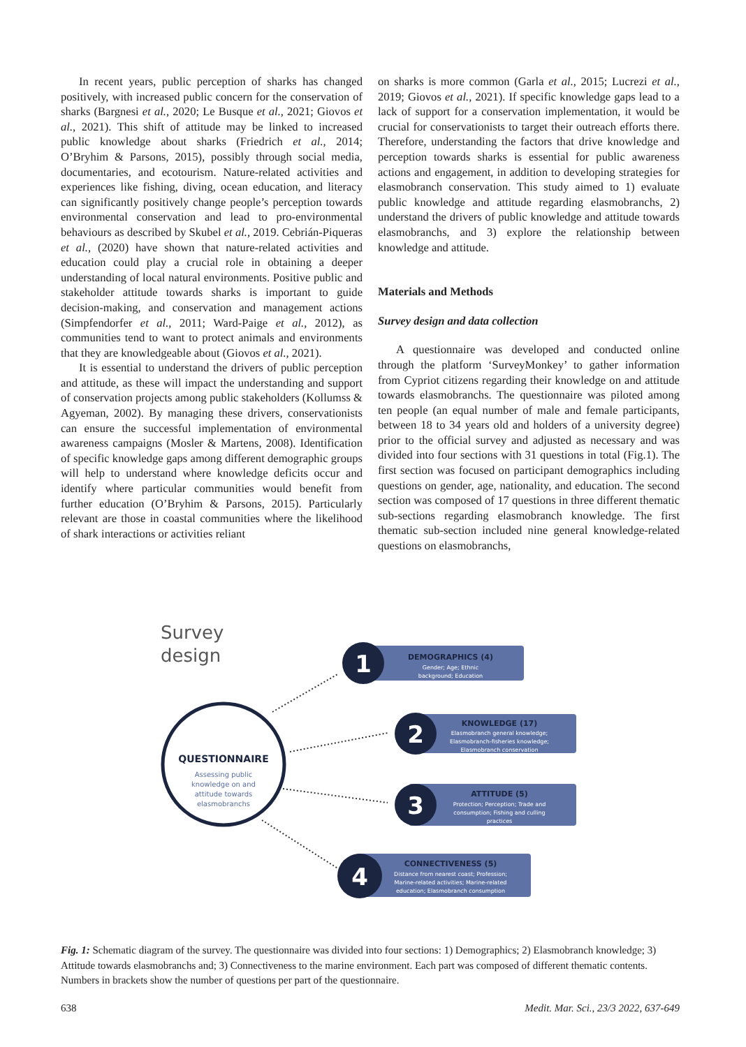In recent years, public perception of sharks has changed positively, with increased public concern for the conservation of sharks (Bargnesi et al., 2020; Le Busque et al., 2021; Giovos et al., 2021). This shift of attitude may be linked to increased public knowledge about sharks (Friedrich et al., 2014; O’Bryhim & Parsons, 2015), possibly through social media, documentaries, and ecotourism. Nature-related activities and experiences like fishing, diving, ocean education, and literacy can significantly positively change people’s perception towards environmental conservation and lead to pro-environmental behaviours as described by Skubel et al., 2019. Cebrián-Piqueras et al., (2020) have shown that nature-related activities and education could play a crucial role in obtaining a deeper understanding of local natural environments. Positive public and stakeholder attitude towards sharks is important to guide decision-making, and conservation and management actions (Simpfendorfer et al., 2011; Ward-Paige et al., 2012), as communities tend to want to protect animals and environments that they are knowledgeable about (Giovos et al., 2021).
It is essential to understand the drivers of public perception and attitude, as these will impact the understanding and support of conservation projects among public stakeholders (Kollumss & Agyeman, 2002). By managing these drivers, conservationists can ensure the successful implementation of environmental awareness campaigns (Mosler & Martens, 2008). Identification of specific knowledge gaps among different demographic groups will help to understand where knowledge deficits occur and identify where particular communities would benefit from further education (O’Bryhim & Parsons, 2015). Particularly relevant are those in coastal communities where the likelihood of shark interactions or activities reliant
on sharks is more common (Garla et al., 2015; Lucrezi et al., 2019; Giovos et al., 2021). If specific knowledge gaps lead to a lack of support for a conservation implementation, it would be crucial for conservationists to target their outreach efforts there. Therefore, understanding the factors that drive knowledge and perception towards sharks is essential for public awareness actions and engagement, in addition to developing strategies for elasmobranch conservation. This study aimed to 1) evaluate public knowledge and attitude regarding elasmobranchs, 2) understand the drivers of public knowledge and attitude towards elasmobranchs, and 3) explore the relationship between knowledge and attitude.
Materials and Methods
Survey design and data collection
A questionnaire was developed and conducted online through the platform ‘SurveyMonkey’ to gather information from Cypriot citizens regarding their knowledge on and attitude towards elasmobranchs. The questionnaire was piloted among ten people (an equal number of male and female participants, between 18 to 34 years old and holders of a university degree) prior to the official survey and adjusted as necessary and was divided into four sections with 31 questions in total (Fig.1). The first section was focused on participant demographics including questions on gender, age, nationality, and education. The second section was composed of 17 questions in three different thematic sub-sections regarding elasmobranch knowledge. The first thematic sub-section included nine general knowledge-related questions on elasmobranchs,
Survey
design
QUESTIONNAIRE
Assessing public
knowledge on and
attitude towards
elasmobranchs
1
DEMOGRAPHICS (4)
Gender; Age; Ethnic
background; Education
2
KNOWLEDGE (17)
Elasmobranch general knowledge;
Elasmobranch-fisheries knowledge;
Elasmobranch conservation
3
ATTITUDE (5)
Protection; Perception; Trade and
consumption; Fishing and culling
practices
4
CONNECTIVENESS (5)
Distance from nearest coast; Profession;
Marine-related activities; Marine-related
education; Elasmobranch consumption
Fig. 1: Schematic diagram of the survey. The questionnaire was divided into four sections: 1) Demographics; 2) Elasmobranch knowledge; 3) Attitude towards elasmobranchs and; 3) Connectiveness to the marine environment. Each part was composed of different thematic contents. Numbers in brackets show the number of questions per part of the questionnaire.
638 Medit. Mar. Sci., 23/3 2022, 637-649